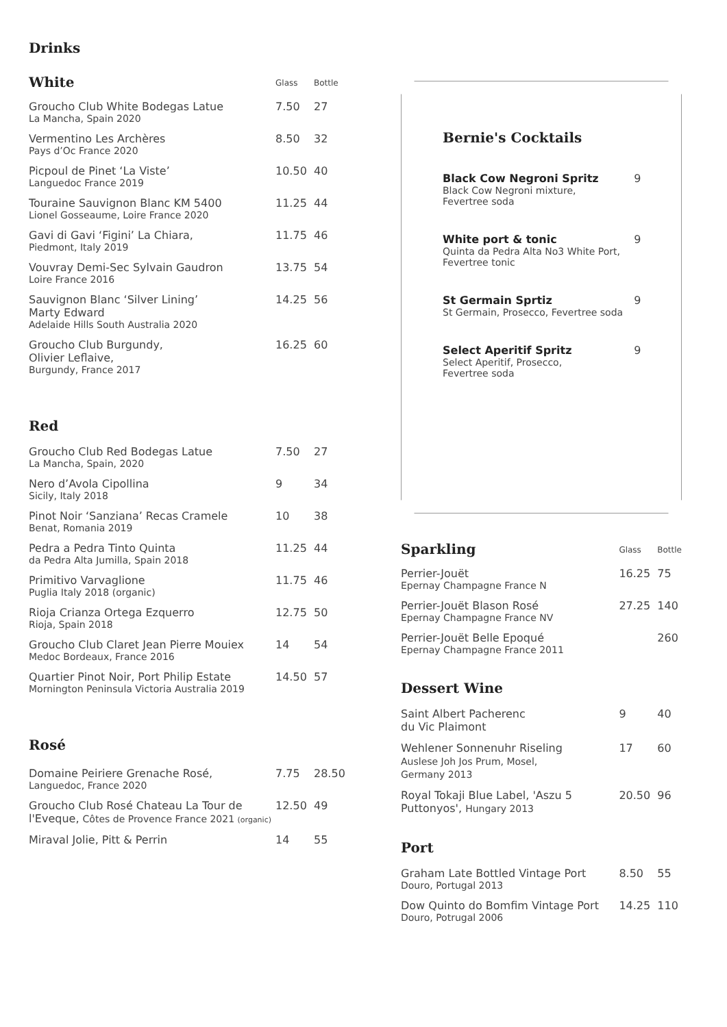Drinks
| White | Glass | Bottle |
| Groucho Club White Bodegas Latue La Mancha, Spain 2020 | 7.50 | 27 |
| Vermentino Les Archères Pays d’Oc France 2020 | 8.50 | 32 |
| Picpoul de Pinet ‘La Viste’ Languedoc France 2019 | 10.50 | 40 |
| Touraine Sauvignon Blanc KM 5400 Lionel Gosseaume, Loire France 2020 | 11.25 | 44 |
| Gavi di Gavi ‘Figini’ La Chiara, Piedmont, Italy 2019 | 11.75 | 46 |
| Vouvray Demi-Sec Sylvain Gaudron Loire France 2016 | 13.75 | 54 |
| Sauvignon Blanc ‘Silver Lining’ Marty Edward Adelaide Hills South Australia 2020 | 14.25 | 56 |
| Groucho Club Burgundy, Olivier Leflaive, Burgundy, France 2017 | 16.25 | 60 |
Red
| Groucho Club Red Bodegas Latue La Mancha, Spain, 2020 | 7.50 | 27 |
| Nero d’Avola Cipollina Sicily, Italy 2018 | 9 | 34 |
| Pinot Noir ‘Sanziana’ Recas Cramele Benat, Romania 2019 | 10 | 38 |
| Pedra a Pedra Tinto Quinta da Pedra Alta Jumilla, Spain 2018 | 11.25 | 44 |
| Primitivo Varvaglione Puglia Italy 2018 (organic) | 11.75 | 46 |
| Rioja Crianza Ortega Ezquerro Rioja, Spain 2018 | 12.75 | 50 |
| Groucho Club Claret Jean Pierre Mouiex Medoc Bordeaux, France 2016 | 14 | 54 |
| Quartier Pinot Noir, Port Philip Estate Mornington Peninsula Victoria Australia 2019 | 14.50 | 57 |
Rosé
| Domaine Peiriere Grenache Rosé, Languedoc, France 2020 | 7.75 | 28.50 |
| Groucho Club Rosé Chateau La Tour de l'Eveque, Côtes de Provence France 2021 (organic) | 12.50 | 49 |
| Miraval Jolie, Pitt & Perrin | 14 | 55 |
Bernie's Cocktails
| Black Cow Negroni Spritz Black Cow Negroni mixture, Fevertree soda | 9 |
| White port & tonic Quinta da Pedra Alta No3 White Port, Fevertree tonic | 9 |
| St Germain Sprtiz St Germain, Prosecco, Fevertree soda | 9 |
| Select Aperitif Spritz Select Aperitif, Prosecco, Fevertree soda | 9 |
| Sparkling | Glass | Bottle |
| Perrier-Jouët Epernay Champagne France N | 16.25 | 75 |
| Perrier-Jouët Blason Rosé Epernay Champagne France NV | 27.25 | 140 |
| Perrier-Jouët Belle Epoqué Epernay Champagne France 2011 | | 260 |
| Dessert Wine | | |
| Saint Albert Pacherenc du Vic Plaimont | 9 | 40 |
| Wehlener Sonnenuhr Riseling Auslese Joh Jos Prum, Mosel, Germany 2013 | 17 | 60 |
| Royal Tokaji Blue Label, 'Aszu 5 Puttonyos', Hungary 2013 | 20.50 | 96 |
| Port | | |
| Graham Late Bottled Vintage Port Douro, Portugal 2013 | 8.50 | 55 |
| Dow Quinto do Bomfim Vintage Port Douro, Potrugal 2006 | 14.25 | 110 |